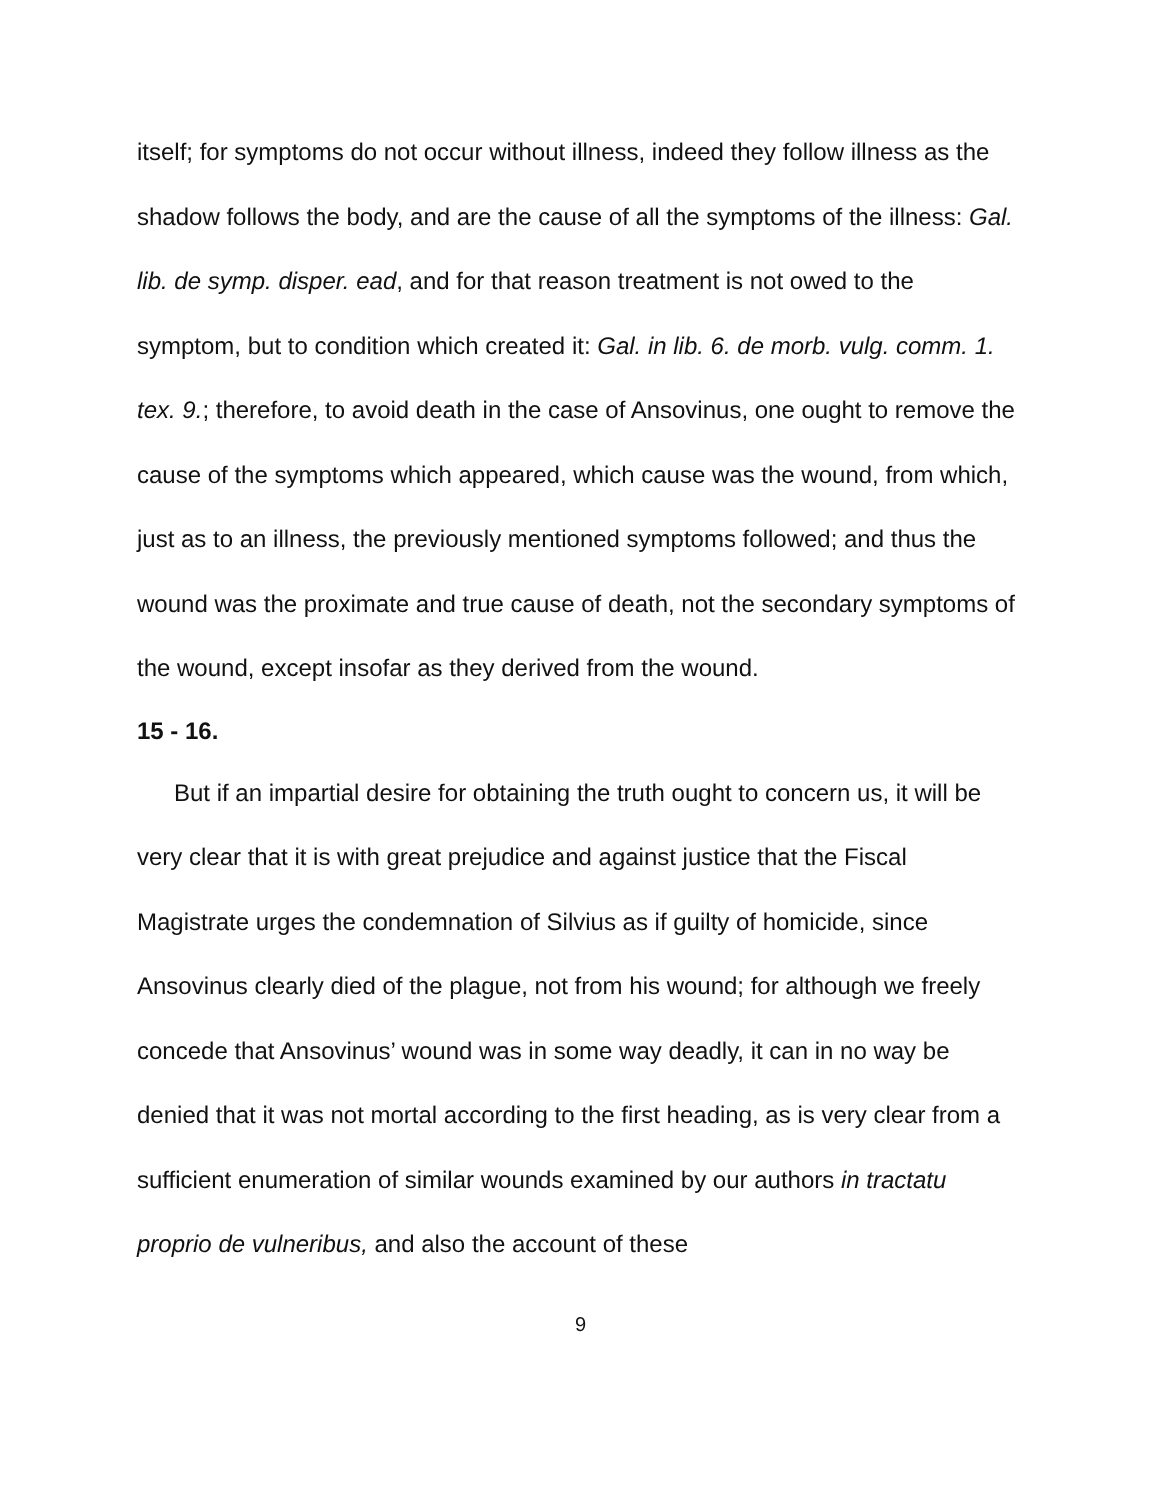itself; for symptoms do not occur without illness, indeed they follow illness as the shadow follows the body, and are the cause of all the symptoms of the illness: Gal. lib. de symp. disper. ead, and for that reason treatment is not owed to the symptom, but to condition which created it: Gal. in lib. 6. de morb. vulg. comm. 1. tex. 9.; therefore, to avoid death in the case of Ansovinus, one ought to remove the cause of the symptoms which appeared, which cause was the wound, from which, just as to an illness, the previously mentioned symptoms followed; and thus the wound was the proximate and true cause of death, not the secondary symptoms of the wound, except insofar as they derived from the wound.
15 - 16.
But if an impartial desire for obtaining the truth ought to concern us, it will be very clear that it is with great prejudice and against justice that the Fiscal Magistrate urges the condemnation of Silvius as if guilty of homicide, since Ansovinus clearly died of the plague, not from his wound; for although we freely concede that Ansovinus’ wound was in some way deadly, it can in no way be denied that it was not mortal according to the first heading, as is very clear from a sufficient enumeration of similar wounds examined by our authors in tractatu proprio de vulneribus, and also the account of these
9